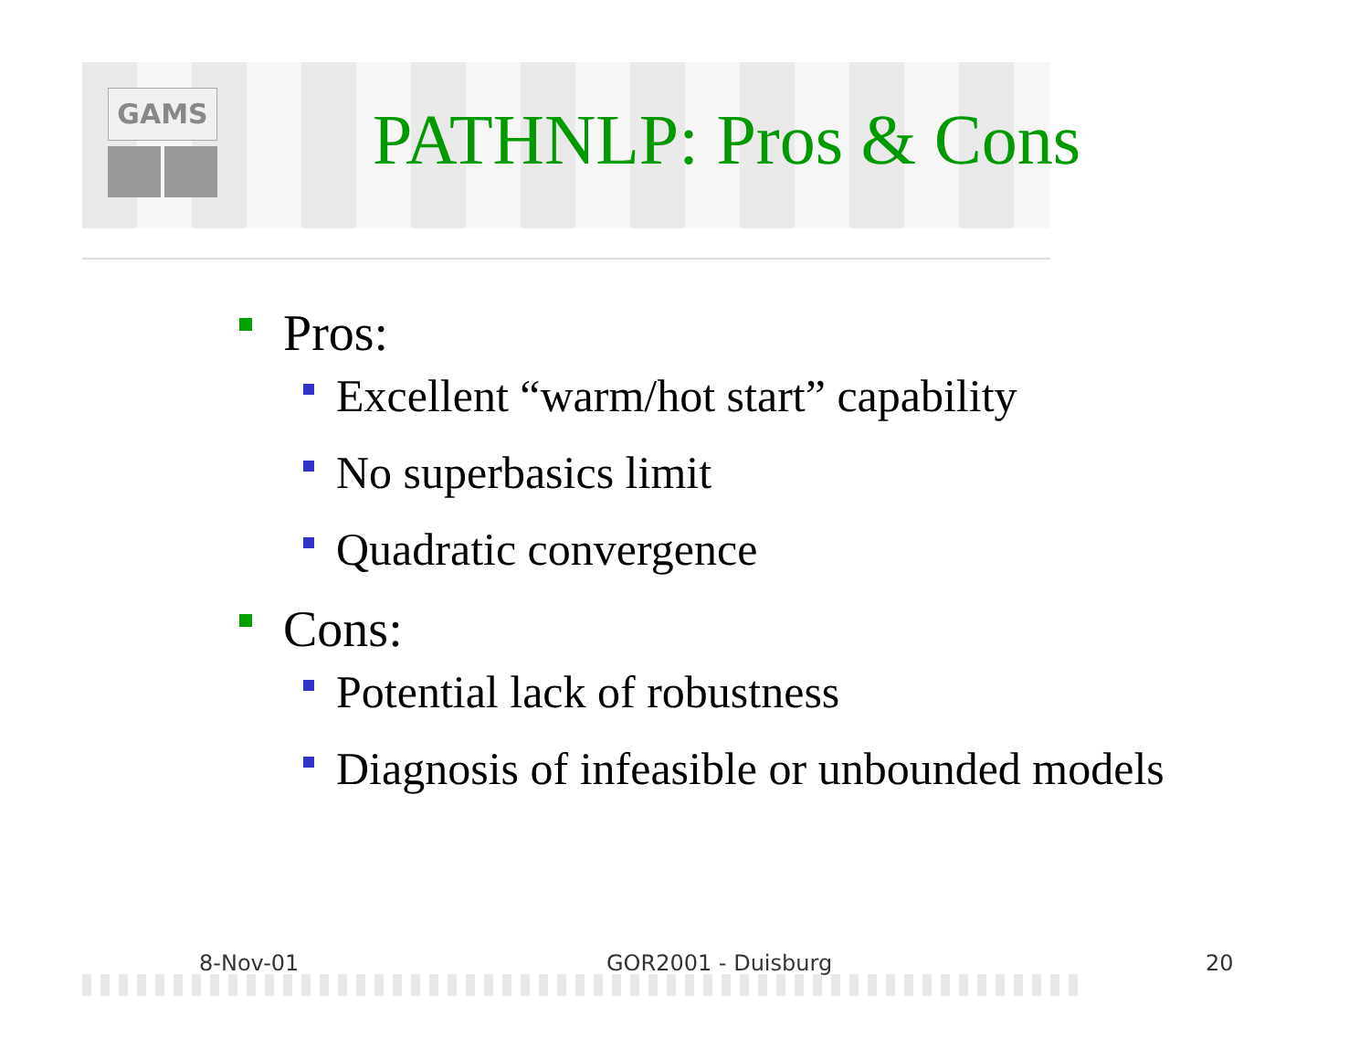GAMS
PATHNLP: Pros & Cons
Pros:
Excellent “warm/hot start” capability
No superbasics limit
Quadratic convergence
Cons:
Potential lack of robustness
Diagnosis of infeasible or unbounded models
8-Nov-01 GOR2001 - Duisburg 20